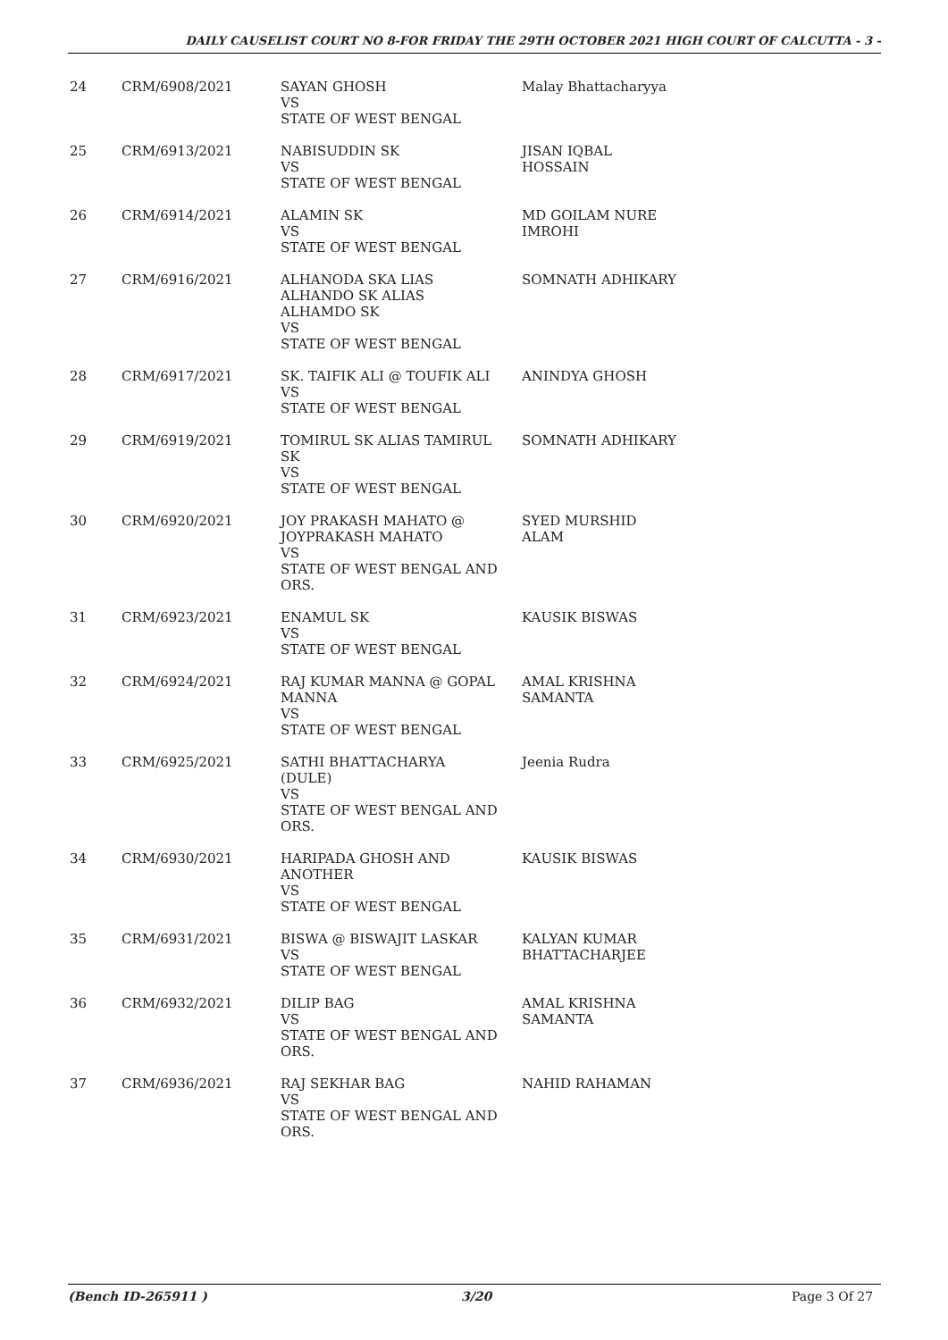DAILY CAUSELIST COURT NO 8-FOR FRIDAY THE 29TH OCTOBER 2021 HIGH COURT OF CALCUTTA - 3 -
| 24 | CRM/6908/2021 | SAYAN GHOSH VS STATE OF WEST BENGAL | Malay Bhattacharyya |
| 25 | CRM/6913/2021 | NABISUDDIN SK VS STATE OF WEST BENGAL | JISAN IQBAL HOSSAIN |
| 26 | CRM/6914/2021 | ALAMIN SK VS STATE OF WEST BENGAL | MD GOILAM NURE IMROHI |
| 27 | CRM/6916/2021 | ALHANODA SKA LIAS ALHANDO SK ALIAS ALHAMDO SK VS STATE OF WEST BENGAL | SOMNATH ADHIKARY |
| 28 | CRM/6917/2021 | SK. TAIFIK ALI @ TOUFIK ALI VS STATE OF WEST BENGAL | ANINDYA GHOSH |
| 29 | CRM/6919/2021 | TOMIRUL SK ALIAS TAMIRUL SK VS STATE OF WEST BENGAL | SOMNATH ADHIKARY |
| 30 | CRM/6920/2021 | JOY PRAKASH MAHATO @ JOYPRAKASH MAHATO VS STATE OF WEST BENGAL AND ORS. | SYED MURSHID ALAM |
| 31 | CRM/6923/2021 | ENAMUL SK VS STATE OF WEST BENGAL | KAUSIK BISWAS |
| 32 | CRM/6924/2021 | RAJ KUMAR MANNA @ GOPAL MANNA VS STATE OF WEST BENGAL | AMAL KRISHNA SAMANTA |
| 33 | CRM/6925/2021 | SATHI BHATTACHARYA (DULE) VS STATE OF WEST BENGAL AND ORS. | Jeenia Rudra |
| 34 | CRM/6930/2021 | HARIPADA GHOSH AND ANOTHER VS STATE OF WEST BENGAL | KAUSIK BISWAS |
| 35 | CRM/6931/2021 | BISWA @ BISWAJIT LASKAR VS STATE OF WEST BENGAL | KALYAN KUMAR BHATTACHARJEE |
| 36 | CRM/6932/2021 | DILIP BAG VS STATE OF WEST BENGAL AND ORS. | AMAL KRISHNA SAMANTA |
| 37 | CRM/6936/2021 | RAJ SEKHAR BAG VS STATE OF WEST BENGAL AND ORS. | NAHID RAHAMAN |
(Bench ID-265911 ) 3/20 Page 3 Of 27